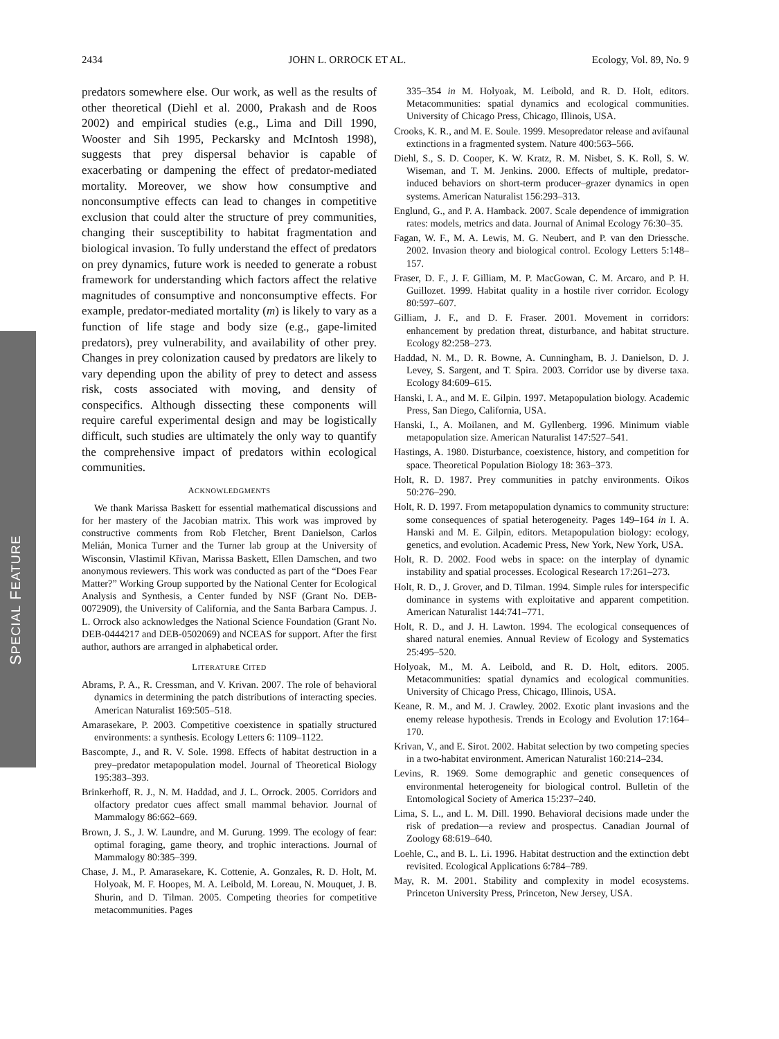2434 JOHN L. ORROCK ET AL. Ecology, Vol. 89, No. 9
SPECIAL FEATURE
predators somewhere else. Our work, as well as the results of other theoretical (Diehl et al. 2000, Prakash and de Roos 2002) and empirical studies (e.g., Lima and Dill 1990, Wooster and Sih 1995, Peckarsky and McIntosh 1998), suggests that prey dispersal behavior is capable of exacerbating or dampening the effect of predator-mediated mortality. Moreover, we show how consumptive and nonconsumptive effects can lead to changes in competitive exclusion that could alter the structure of prey communities, changing their susceptibility to habitat fragmentation and biological invasion. To fully understand the effect of predators on prey dynamics, future work is needed to generate a robust framework for understanding which factors affect the relative magnitudes of consumptive and nonconsumptive effects. For example, predator-mediated mortality (m) is likely to vary as a function of life stage and body size (e.g., gape-limited predators), prey vulnerability, and availability of other prey. Changes in prey colonization caused by predators are likely to vary depending upon the ability of prey to detect and assess risk, costs associated with moving, and density of conspecifics. Although dissecting these components will require careful experimental design and may be logistically difficult, such studies are ultimately the only way to quantify the comprehensive impact of predators within ecological communities.
ACKNOWLEDGMENTS
We thank Marissa Baskett for essential mathematical discussions and for her mastery of the Jacobian matrix. This work was improved by constructive comments from Rob Fletcher, Brent Danielson, Carlos Melián, Monica Turner and the Turner lab group at the University of Wisconsin, Vlastimil Křivan, Marissa Baskett, Ellen Damschen, and two anonymous reviewers. This work was conducted as part of the “Does Fear Matter?” Working Group supported by the National Center for Ecological Analysis and Synthesis, a Center funded by NSF (Grant No. DEB-0072909), the University of California, and the Santa Barbara Campus. J. L. Orrock also acknowledges the National Science Foundation (Grant No. DEB-0444217 and DEB-0502069) and NCEAS for support. After the first author, authors are arranged in alphabetical order.
LITERATURE CITED
Abrams, P. A., R. Cressman, and V. Krivan. 2007. The role of behavioral dynamics in determining the patch distributions of interacting species. American Naturalist 169:505–518.
Amarasekare, P. 2003. Competitive coexistence in spatially structured environments: a synthesis. Ecology Letters 6: 1109–1122.
Bascompte, J., and R. V. Sole. 1998. Effects of habitat destruction in a prey–predator metapopulation model. Journal of Theoretical Biology 195:383–393.
Brinkerhoff, R. J., N. M. Haddad, and J. L. Orrock. 2005. Corridors and olfactory predator cues affect small mammal behavior. Journal of Mammalogy 86:662–669.
Brown, J. S., J. W. Laundre, and M. Gurung. 1999. The ecology of fear: optimal foraging, game theory, and trophic interactions. Journal of Mammalogy 80:385–399.
Chase, J. M., P. Amarasekare, K. Cottenie, A. Gonzales, R. D. Holt, M. Holyoak, M. F. Hoopes, M. A. Leibold, M. Loreau, N. Mouquet, J. B. Shurin, and D. Tilman. 2005. Competing theories for competitive metacommunities. Pages
335–354 in M. Holyoak, M. Leibold, and R. D. Holt, editors. Metacommunities: spatial dynamics and ecological communities. University of Chicago Press, Chicago, Illinois, USA.
Crooks, K. R., and M. E. Soule. 1999. Mesopredator release and avifaunal extinctions in a fragmented system. Nature 400:563–566.
Diehl, S., S. D. Cooper, K. W. Kratz, R. M. Nisbet, S. K. Roll, S. W. Wiseman, and T. M. Jenkins. 2000. Effects of multiple, predator-induced behaviors on short-term producer–grazer dynamics in open systems. American Naturalist 156:293–313.
Englund, G., and P. A. Hamback. 2007. Scale dependence of immigration rates: models, metrics and data. Journal of Animal Ecology 76:30–35.
Fagan, W. F., M. A. Lewis, M. G. Neubert, and P. van den Driessche. 2002. Invasion theory and biological control. Ecology Letters 5:148–157.
Fraser, D. F., J. F. Gilliam, M. P. MacGowan, C. M. Arcaro, and P. H. Guillozet. 1999. Habitat quality in a hostile river corridor. Ecology 80:597–607.
Gilliam, J. F., and D. F. Fraser. 2001. Movement in corridors: enhancement by predation threat, disturbance, and habitat structure. Ecology 82:258–273.
Haddad, N. M., D. R. Bowne, A. Cunningham, B. J. Danielson, D. J. Levey, S. Sargent, and T. Spira. 2003. Corridor use by diverse taxa. Ecology 84:609–615.
Hanski, I. A., and M. E. Gilpin. 1997. Metapopulation biology. Academic Press, San Diego, California, USA.
Hanski, I., A. Moilanen, and M. Gyllenberg. 1996. Minimum viable metapopulation size. American Naturalist 147:527–541.
Hastings, A. 1980. Disturbance, coexistence, history, and competition for space. Theoretical Population Biology 18: 363–373.
Holt, R. D. 1987. Prey communities in patchy environments. Oikos 50:276–290.
Holt, R. D. 1997. From metapopulation dynamics to community structure: some consequences of spatial heterogeneity. Pages 149–164 in I. A. Hanski and M. E. Gilpin, editors. Metapopulation biology: ecology, genetics, and evolution. Academic Press, New York, New York, USA.
Holt, R. D. 2002. Food webs in space: on the interplay of dynamic instability and spatial processes. Ecological Research 17:261–273.
Holt, R. D., J. Grover, and D. Tilman. 1994. Simple rules for interspecific dominance in systems with exploitative and apparent competition. American Naturalist 144:741–771.
Holt, R. D., and J. H. Lawton. 1994. The ecological consequences of shared natural enemies. Annual Review of Ecology and Systematics 25:495–520.
Holyoak, M., M. A. Leibold, and R. D. Holt, editors. 2005. Metacommunities: spatial dynamics and ecological communities. University of Chicago Press, Chicago, Illinois, USA.
Keane, R. M., and M. J. Crawley. 2002. Exotic plant invasions and the enemy release hypothesis. Trends in Ecology and Evolution 17:164–170.
Krivan, V., and E. Sirot. 2002. Habitat selection by two competing species in a two-habitat environment. American Naturalist 160:214–234.
Levins, R. 1969. Some demographic and genetic consequences of environmental heterogeneity for biological control. Bulletin of the Entomological Society of America 15:237–240.
Lima, S. L., and L. M. Dill. 1990. Behavioral decisions made under the risk of predation—a review and prospectus. Canadian Journal of Zoology 68:619–640.
Loehle, C., and B. L. Li. 1996. Habitat destruction and the extinction debt revisited. Ecological Applications 6:784–789.
May, R. M. 2001. Stability and complexity in model ecosystems. Princeton University Press, Princeton, New Jersey, USA.